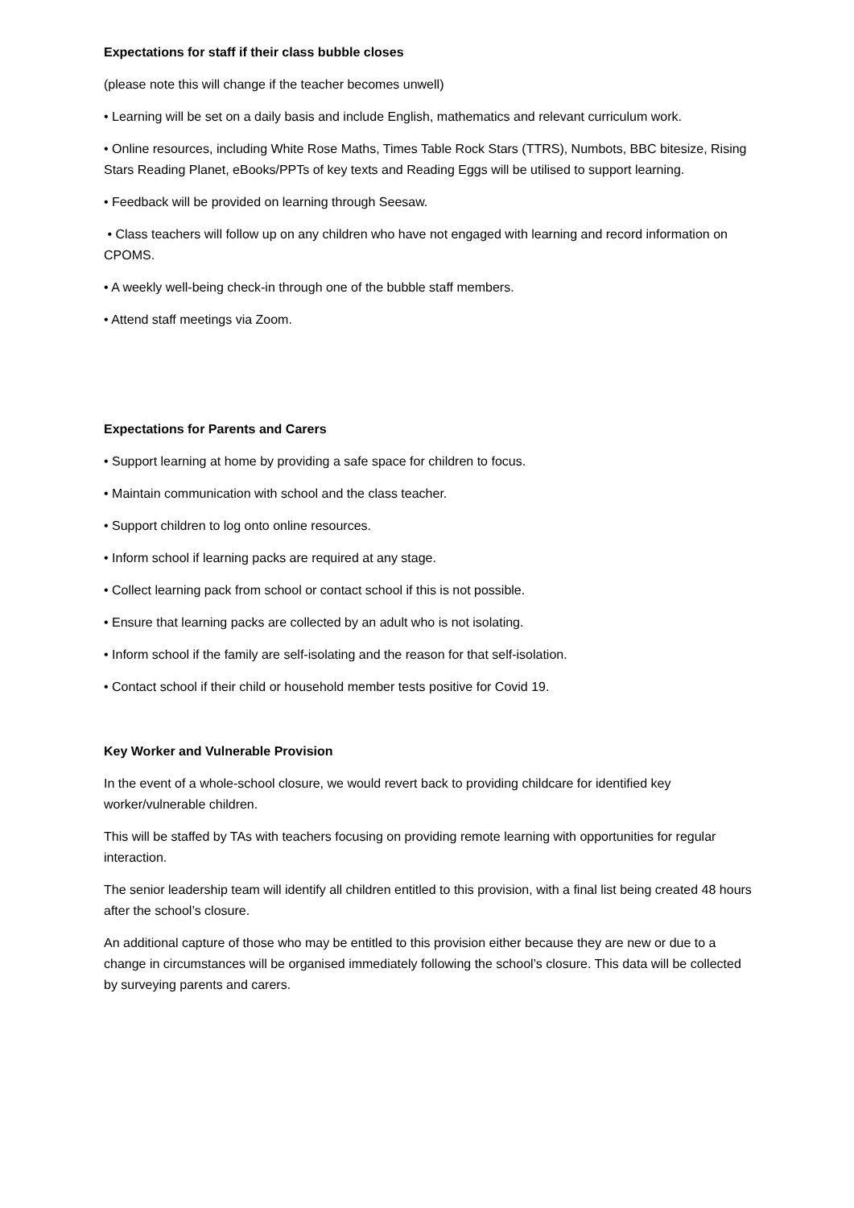Expectations for staff if their class bubble closes
(please note this will change if the teacher becomes unwell)
• Learning will be set on a daily basis and include English, mathematics and relevant curriculum work.
• Online resources, including White Rose Maths, Times Table Rock Stars (TTRS), Numbots, BBC bitesize, Rising Stars Reading Planet, eBooks/PPTs of key texts and Reading Eggs will be utilised to support learning.
• Feedback will be provided on learning through Seesaw.
• Class teachers will follow up on any children who have not engaged with learning and record information on CPOMS.
• A weekly well-being check-in through one of the bubble staff members.
• Attend staff meetings via Zoom.
Expectations for Parents and Carers
• Support learning at home by providing a safe space for children to focus.
• Maintain communication with school and the class teacher.
• Support children to log onto online resources.
• Inform school if learning packs are required at any stage.
• Collect learning pack from school or contact school if this is not possible.
• Ensure that learning packs are collected by an adult who is not isolating.
• Inform school if the family are self-isolating and the reason for that self-isolation.
• Contact school if their child or household member tests positive for Covid 19.
Key Worker and Vulnerable Provision
In the event of a whole-school closure, we would revert back to providing childcare for identified key worker/vulnerable children.
This will be staffed by TAs with teachers focusing on providing remote learning with opportunities for regular interaction.
The senior leadership team will identify all children entitled to this provision, with a final list being created 48 hours after the school’s closure.
An additional capture of those who may be entitled to this provision either because they are new or due to a change in circumstances will be organised immediately following the school’s closure. This data will be collected by surveying parents and carers.